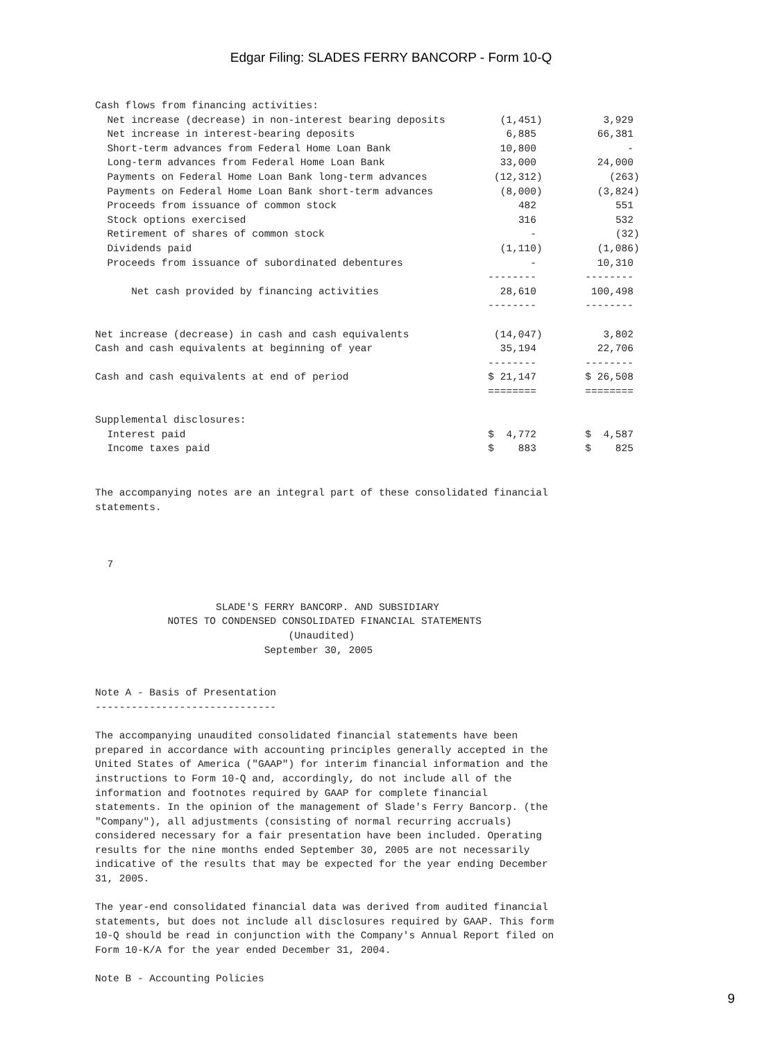Edgar Filing: SLADES FERRY BANCORP - Form 10-Q
| Cash flows from financing activities: | | |
| Net increase (decrease) in non-interest bearing deposits | (1,451) | 3,929 |
| Net increase in interest-bearing deposits | 6,885 | 66,381 |
| Short-term advances from Federal Home Loan Bank | 10,800 | - |
| Long-term advances from Federal Home Loan Bank | 33,000 | 24,000 |
| Payments on Federal Home Loan Bank long-term advances | (12,312) | (263) |
| Payments on Federal Home Loan Bank short-term advances | (8,000) | (3,824) |
| Proceeds from issuance of common stock | 482 | 551 |
| Stock options exercised | 316 | 532 |
| Retirement of shares of common stock | - | (32) |
| Dividends paid | (1,110) | (1,086) |
| Proceeds from issuance of subordinated debentures | - | 10,310 |
| | -------- | -------- |
| Net cash provided by financing activities | 28,610 | 100,498 |
| | -------- | -------- |
| Net increase (decrease) in cash and cash equivalents | (14,047) | 3,802 |
| Cash and cash equivalents at beginning of year | 35,194 | 22,706 |
| | -------- | -------- |
| Cash and cash equivalents at end of period | $ 21,147 | $ 26,508 |
| | ======== | ======== |
| Supplemental disclosures: | | |
| Interest paid | $ 4,772 | $ 4,587 |
| Income taxes paid | $ 883 | $ 825 |
The accompanying notes are an integral part of these consolidated financial
statements.



  7


                    SLADE'S FERRY BANCORP. AND SUBSIDIARY
            NOTES TO CONDENSED CONSOLIDATED FINANCIAL STATEMENTS
                                (Unaudited)
                            September 30, 2005


Note A - Basis of Presentation
------------------------------

The accompanying unaudited consolidated financial statements have been
prepared in accordance with accounting principles generally accepted in the
United States of America ("GAAP") for interim financial information and the
instructions to Form 10-Q and, accordingly, do not include all of the
information and footnotes required by GAAP for complete financial
statements. In the opinion of the management of Slade's Ferry Bancorp. (the
"Company"), all adjustments (consisting of normal recurring accruals)
considered necessary for a fair presentation have been included. Operating
results for the nine months ended September 30, 2005 are not necessarily
indicative of the results that may be expected for the year ending December
31, 2005.

The year-end consolidated financial data was derived from audited financial
statements, but does not include all disclosures required by GAAP. This form
10-Q should be read in conjunction with the Company's Annual Report filed on
Form 10-K/A for the year ended December 31, 2004.

Note B - Accounting Policies
9